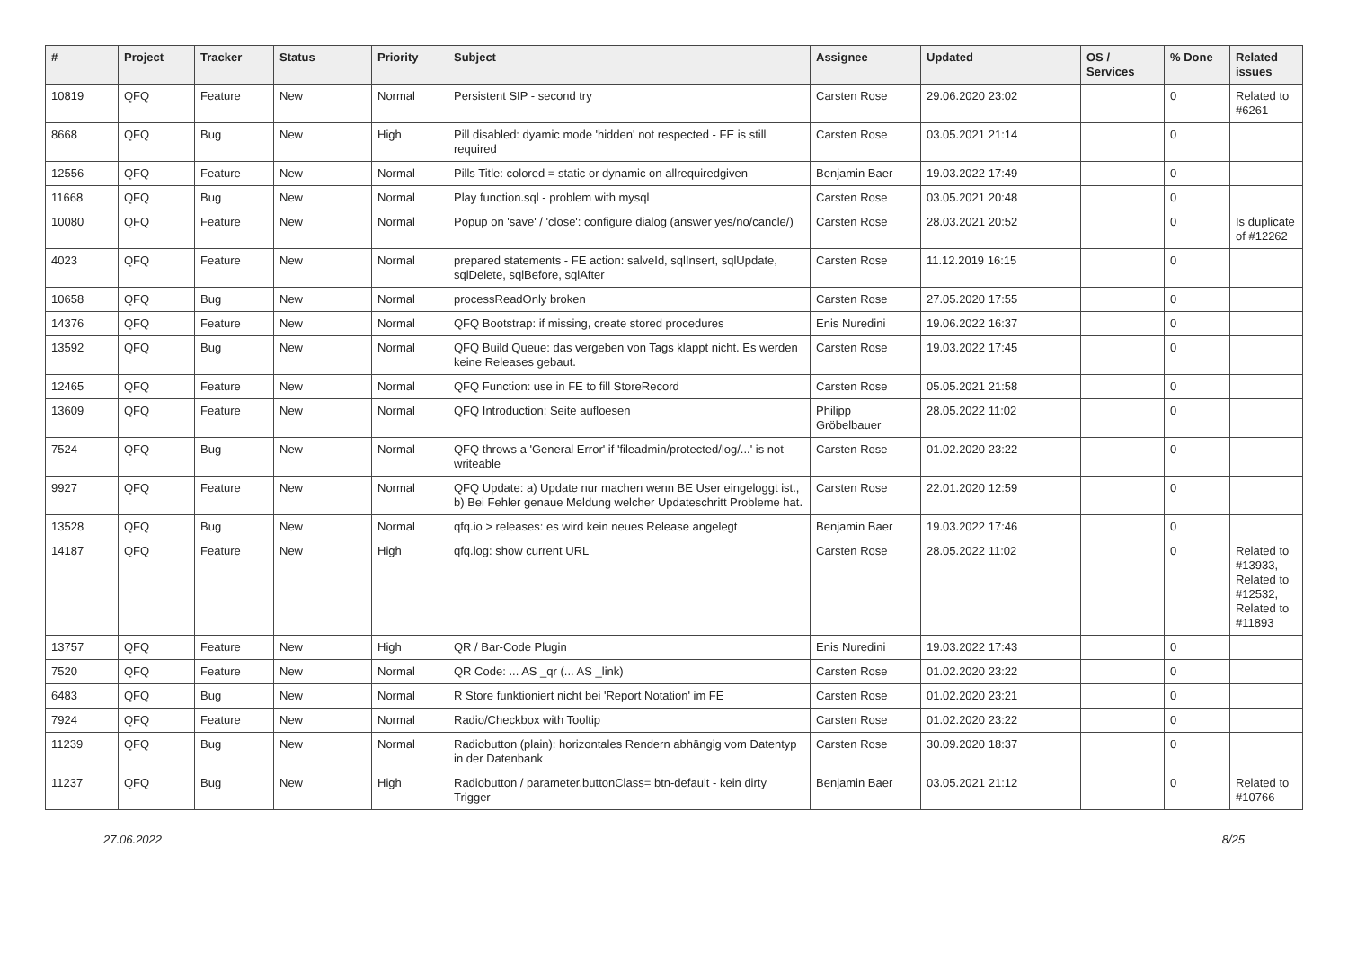| # | Project | Tracker | Status | Priority | Subject | Assignee | Updated | OS / Services | % Done | Related issues |
| --- | --- | --- | --- | --- | --- | --- | --- | --- | --- | --- |
| 10819 | QFQ | Feature | New | Normal | Persistent SIP - second try | Carsten Rose | 29.06.2020 23:02 | | 0 | Related to #6261 |
| 8668 | QFQ | Bug | New | High | Pill disabled: dyamic mode 'hidden' not respected - FE is still required | Carsten Rose | 03.05.2021 21:14 | | 0 | |
| 12556 | QFQ | Feature | New | Normal | Pills Title: colored = static or dynamic on allrequiredgiven | Benjamin Baer | 19.03.2022 17:49 | | 0 | |
| 11668 | QFQ | Bug | New | Normal | Play function.sql - problem with mysql | Carsten Rose | 03.05.2021 20:48 | | 0 | |
| 10080 | QFQ | Feature | New | Normal | Popup on 'save' / 'close': configure dialog (answer yes/no/cancle/) | Carsten Rose | 28.03.2021 20:52 | | 0 | Is duplicate of #12262 |
| 4023 | QFQ | Feature | New | Normal | prepared statements - FE action: salveId, sqlInsert, sqlUpdate, sqlDelete, sqlBefore, sqlAfter | Carsten Rose | 11.12.2019 16:15 | | 0 | |
| 10658 | QFQ | Bug | New | Normal | processReadOnly broken | Carsten Rose | 27.05.2020 17:55 | | 0 | |
| 14376 | QFQ | Feature | New | Normal | QFQ Bootstrap: if missing, create stored procedures | Enis Nuredini | 19.06.2022 16:37 | | 0 | |
| 13592 | QFQ | Bug | New | Normal | QFQ Build Queue: das vergeben von Tags klappt nicht. Es werden keine Releases gebaut. | Carsten Rose | 19.03.2022 17:45 | | 0 | |
| 12465 | QFQ | Feature | New | Normal | QFQ Function: use in FE to fill StoreRecord | Carsten Rose | 05.05.2021 21:58 | | 0 | |
| 13609 | QFQ | Feature | New | Normal | QFQ Introduction: Seite aufloesen | Philipp Gröbelbauer | 28.05.2022 11:02 | | 0 | |
| 7524 | QFQ | Bug | New | Normal | QFQ throws a 'General Error' if 'fileadmin/protected/log/...' is not writeable | Carsten Rose | 01.02.2020 23:22 | | 0 | |
| 9927 | QFQ | Feature | New | Normal | QFQ Update: a) Update nur machen wenn BE User eingeloggt ist., b) Bei Fehler genaue Meldung welcher Updateschritt Probleme hat. | Carsten Rose | 22.01.2020 12:59 | | 0 | |
| 13528 | QFQ | Bug | New | Normal | qfq.io > releases: es wird kein neues Release angelegt | Benjamin Baer | 19.03.2022 17:46 | | 0 | |
| 14187 | QFQ | Feature | New | High | qfq.log: show current URL | Carsten Rose | 28.05.2022 11:02 | | 0 | Related to #13933, Related to #12532, Related to #11893 |
| 13757 | QFQ | Feature | New | High | QR / Bar-Code Plugin | Enis Nuredini | 19.03.2022 17:43 | | 0 | |
| 7520 | QFQ | Feature | New | Normal | QR Code: ... AS _qr (... AS _link) | Carsten Rose | 01.02.2020 23:22 | | 0 | |
| 6483 | QFQ | Bug | New | Normal | R Store funktioniert nicht bei 'Report Notation' im FE | Carsten Rose | 01.02.2020 23:21 | | 0 | |
| 7924 | QFQ | Feature | New | Normal | Radio/Checkbox with Tooltip | Carsten Rose | 01.02.2020 23:22 | | 0 | |
| 11239 | QFQ | Bug | New | Normal | Radiobutton (plain): horizontales Rendern abhängig vom Datentyp in der Datenbank | Carsten Rose | 30.09.2020 18:37 | | 0 | |
| 11237 | QFQ | Bug | New | High | Radiobutton / parameter.buttonClass= btn-default - kein dirty Trigger | Benjamin Baer | 03.05.2021 21:12 | | 0 | Related to #10766 |
27.06.2022 8/25